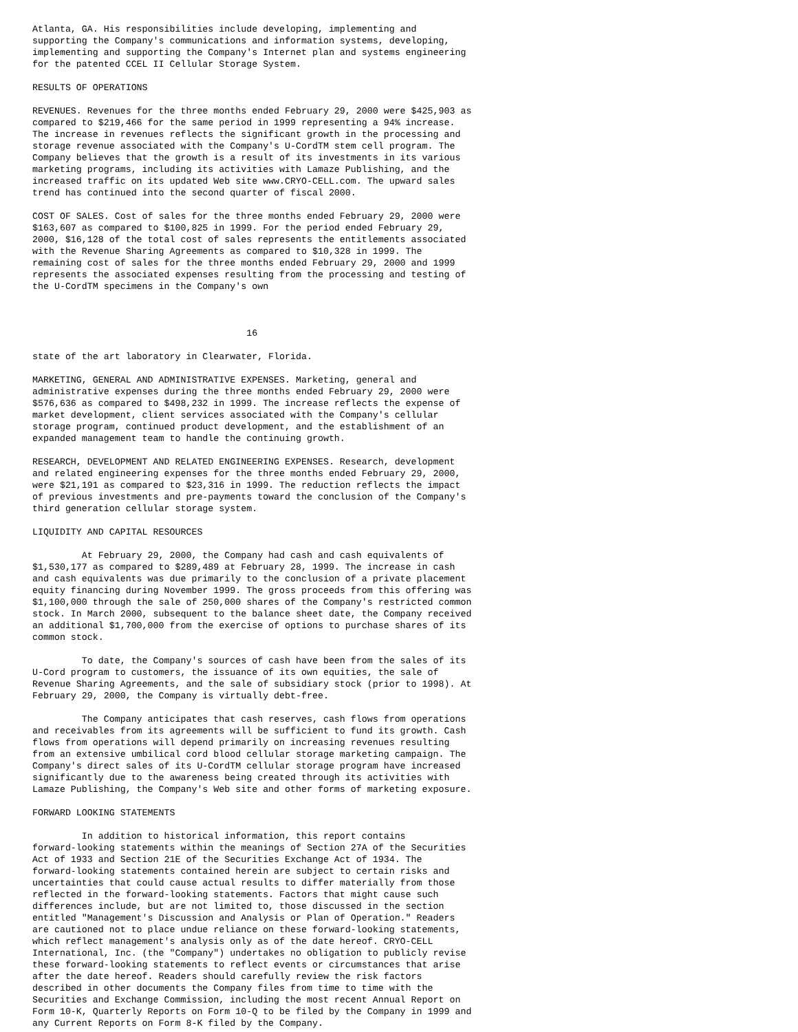Atlanta, GA. His responsibilities include developing, implementing and
supporting the Company's communications and information systems, developing,
implementing and supporting the Company's Internet plan and systems engineering
for the patented CCEL II Cellular Storage System.

RESULTS OF OPERATIONS

REVENUES. Revenues for the three months ended February 29, 2000 were $425,903 as
compared to $219,466 for the same period in 1999 representing a 94% increase.
The increase in revenues reflects the significant growth in the processing and
storage revenue associated with the Company's U-CordTM stem cell program. The
Company believes that the growth is a result of its investments in its various
marketing programs, including its activities with Lamaze Publishing, and the
increased traffic on its updated Web site www.CRYO-CELL.com. The upward sales
trend has continued into the second quarter of fiscal 2000.

COST OF SALES. Cost of sales for the three months ended February 29, 2000 were
$163,607 as compared to $100,825 in 1999. For the period ended February 29,
2000, $16,128 of the total cost of sales represents the entitlements associated
with the Revenue Sharing Agreements as compared to $10,328 in 1999. The
remaining cost of sales for the three months ended February 29, 2000 and 1999
represents the associated expenses resulting from the processing and testing of
the U-CordTM specimens in the Company's own



                                       16

state of the art laboratory in Clearwater, Florida.

MARKETING, GENERAL AND ADMINISTRATIVE EXPENSES. Marketing, general and
administrative expenses during the three months ended February 29, 2000 were
$576,636 as compared to $498,232 in 1999. The increase reflects the expense of
market development, client services associated with the Company's cellular
storage program, continued product development, and the establishment of an
expanded management team to handle the continuing growth.

RESEARCH, DEVELOPMENT AND RELATED ENGINEERING EXPENSES. Research, development
and related engineering expenses for the three months ended February 29, 2000,
were $21,191 as compared to $23,316 in 1999. The reduction reflects the impact
of previous investments and pre-payments toward the conclusion of the Company's
third generation cellular storage system.

LIQUIDITY AND CAPITAL RESOURCES

         At February 29, 2000, the Company had cash and cash equivalents of
$1,530,177 as compared to $289,489 at February 28, 1999. The increase in cash
and cash equivalents was due primarily to the conclusion of a private placement
equity financing during November 1999. The gross proceeds from this offering was
$1,100,000 through the sale of 250,000 shares of the Company's restricted common
stock. In March 2000, subsequent to the balance sheet date, the Company received
an additional $1,700,000 from the exercise of options to purchase shares of its
common stock.

         To date, the Company's sources of cash have been from the sales of its
U-Cord program to customers, the issuance of its own equities, the sale of
Revenue Sharing Agreements, and the sale of subsidiary stock (prior to 1998). At
February 29, 2000, the Company is virtually debt-free.

         The Company anticipates that cash reserves, cash flows from operations
and receivables from its agreements will be sufficient to fund its growth. Cash
flows from operations will depend primarily on increasing revenues resulting
from an extensive umbilical cord blood cellular storage marketing campaign. The
Company's direct sales of its U-CordTM cellular storage program have increased
significantly due to the awareness being created through its activities with
Lamaze Publishing, the Company's Web site and other forms of marketing exposure.

FORWARD LOOKING STATEMENTS

         In addition to historical information, this report contains
forward-looking statements within the meanings of Section 27A of the Securities
Act of 1933 and Section 21E of the Securities Exchange Act of 1934. The
forward-looking statements contained herein are subject to certain risks and
uncertainties that could cause actual results to differ materially from those
reflected in the forward-looking statements. Factors that might cause such
differences include, but are not limited to, those discussed in the section
entitled "Management's Discussion and Analysis or Plan of Operation." Readers
are cautioned not to place undue reliance on these forward-looking statements,
which reflect management's analysis only as of the date hereof. CRYO-CELL
International, Inc. (the "Company") undertakes no obligation to publicly revise
these forward-looking statements to reflect events or circumstances that arise
after the date hereof. Readers should carefully review the risk factors
described in other documents the Company files from time to time with the
Securities and Exchange Commission, including the most recent Annual Report on
Form 10-K, Quarterly Reports on Form 10-Q to be filed by the Company in 1999 and
any Current Reports on Form 8-K filed by the Company.